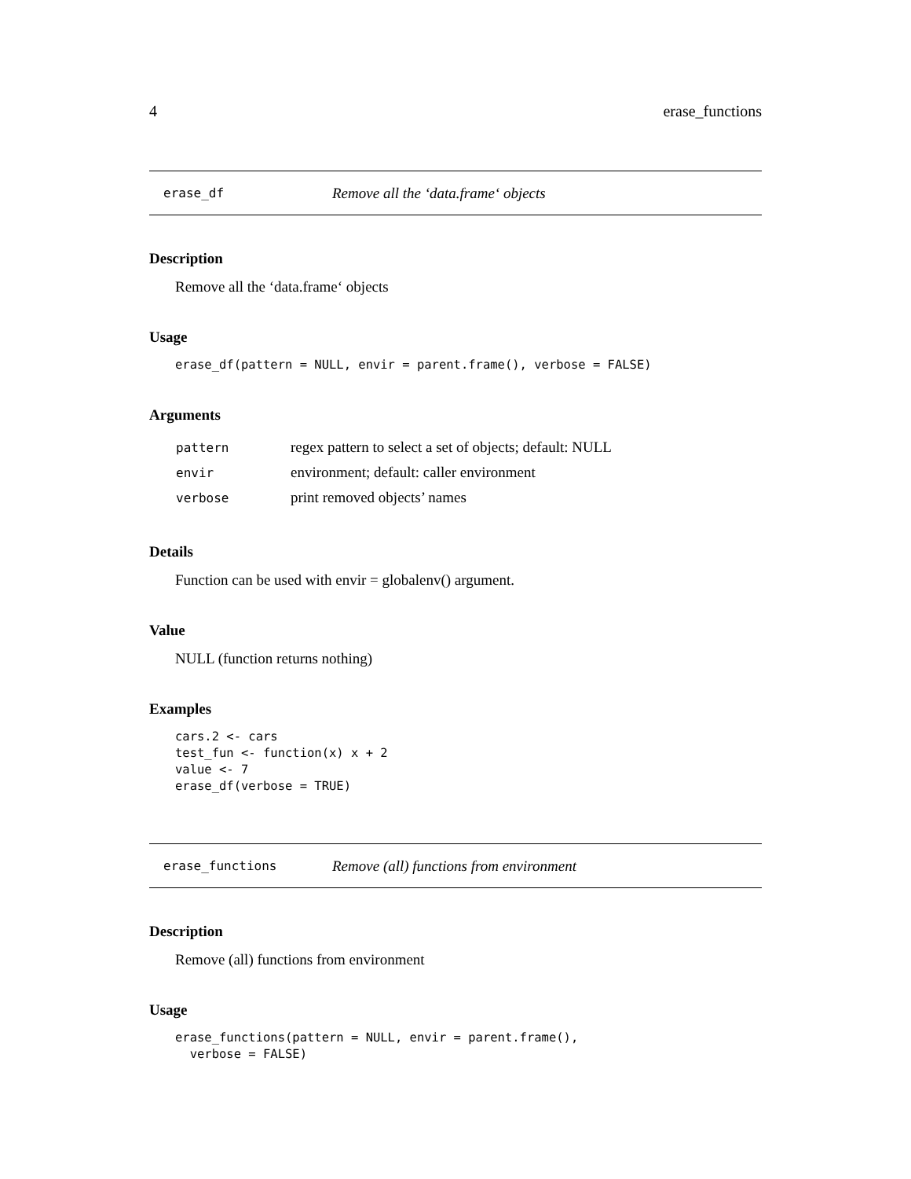4 erase_functions
erase_df Remove all the ‘data.frame‘ objects
Description
Remove all the ‘data.frame‘ objects
Usage
erase_df(pattern = NULL, envir = parent.frame(), verbose = FALSE)
Arguments
| pattern | regex pattern to select a set of objects; default: NULL |
| envir | environment; default: caller environment |
| verbose | print removed objects’ names |
Details
Function can be used with envir = globalenv() argument.
Value
NULL (function returns nothing)
Examples
cars.2 <- cars
test_fun <- function(x) x + 2
value <- 7
erase_df(verbose = TRUE)
erase_functions Remove (all) functions from environment
Description
Remove (all) functions from environment
Usage
erase_functions(pattern = NULL, envir = parent.frame(),
  verbose = FALSE)